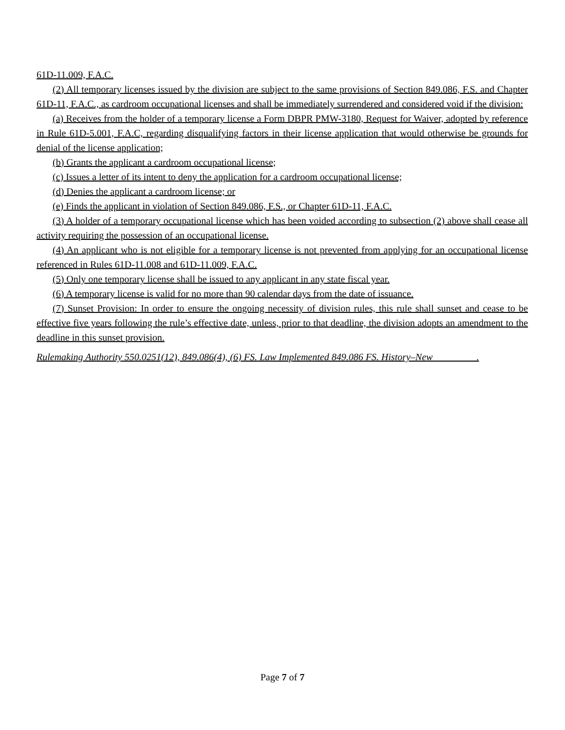61D-11.009, F.A.C.
(2) All temporary licenses issued by the division are subject to the same provisions of Section 849.086, F.S. and Chapter 61D-11, F.A.C., as cardroom occupational licenses and shall be immediately surrendered and considered void if the division:
(a) Receives from the holder of a temporary license a Form DBPR PMW-3180, Request for Waiver, adopted by reference in Rule 61D-5.001, F.A.C, regarding disqualifying factors in their license application that would otherwise be grounds for denial of the license application;
(b) Grants the applicant a cardroom occupational license;
(c) Issues a letter of its intent to deny the application for a cardroom occupational license;
(d) Denies the applicant a cardroom license; or
(e) Finds the applicant in violation of Section 849.086, F.S., or Chapter 61D-11, F.A.C.
(3) A holder of a temporary occupational license which has been voided according to subsection (2) above shall cease all activity requiring the possession of an occupational license.
(4) An applicant who is not eligible for a temporary license is not prevented from applying for an occupational license referenced in Rules 61D-11.008 and 61D-11.009, F.A.C.
(5) Only one temporary license shall be issued to any applicant in any state fiscal year.
(6) A temporary license is valid for no more than 90 calendar days from the date of issuance.
(7) Sunset Provision: In order to ensure the ongoing necessity of division rules, this rule shall sunset and cease to be effective five years following the rule’s effective date, unless, prior to that deadline, the division adopts an amendment to the deadline in this sunset provision.
Rulemaking Authority 550.0251(12), 849.086(4), (6) FS. Law Implemented 849.086 FS. History–New_________.
Page 7 of 7